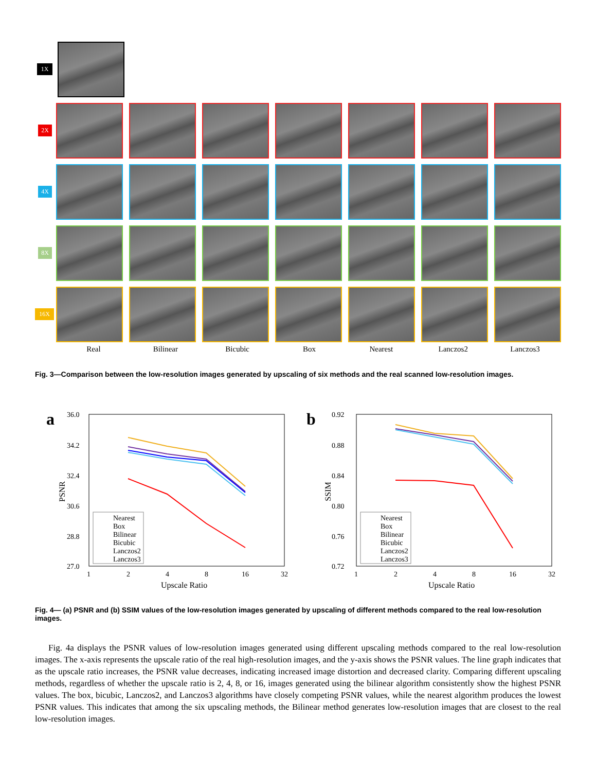1X
2X
4X
8X
16X
Real Bilinear Bicubic Box Nearest Lanczos2 Lanczos3
Fig. 3—Comparison between the low-resolution images generated by upscaling of six methods and the real scanned low-resolution images.
a
36.0
34.2
32.4
30.6
28.8
27.0
1
2
4
8
16
32
Upscale Ratio
PSNR
Nearest
Box
Bilinear
Bicubic
Lanczos2
Lanczos3
b
0.92
0.88
0.84
0.80
0.76
0.72
1
2
4
8
16
32
Upscale Ratio
SSIM
Nearest
Box
Bilinear
Bicubic
Lanczos2
Lanczos3
Fig. 4— (a) PSNR and (b) SSIM values of the low-resolution images generated by upscaling of different methods compared to the real low-resolution images.
Fig. 4a displays the PSNR values of low-resolution images generated using different upscaling methods compared to the real low-resolution images. The x-axis represents the upscale ratio of the real high-resolution images, and the y-axis shows the PSNR values. The line graph indicates that as the upscale ratio increases, the PSNR value decreases, indicating increased image distortion and decreased clarity. Comparing different upscaling methods, regardless of whether the upscale ratio is 2, 4, 8, or 16, images generated using the bilinear algorithm consistently show the highest PSNR values. The box, bicubic, Lanczos2, and Lanczos3 algorithms have closely competing PSNR values, while the nearest algorithm produces the lowest PSNR values. This indicates that among the six upscaling methods, the Bilinear method generates low-resolution images that are closest to the real low-resolution images.